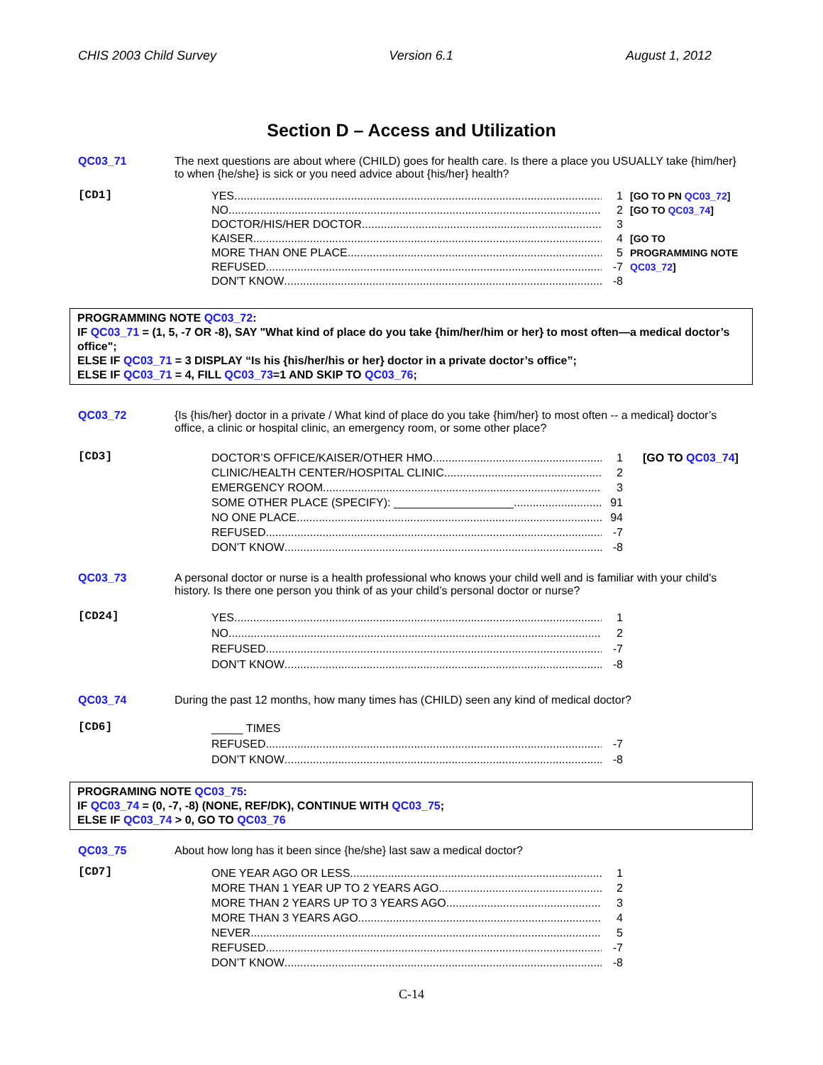CHIS 2003 Child Survey Version 6.1 August 1, 2012
Section D – Access and Utilization
QC03_71 The next questions are about where (CHILD) goes for health care. Is there a place you USUALLY take {him/her} to when {he/she} is sick or you need advice about {his/her} health?
[CD1]
YES 1
NO 2
DOCTOR/HIS/HER DOCTOR 3
KAISER 4
MORE THAN ONE PLACE 5
REFUSED -7
DON'T KNOW -8
[GO TO PN QC03_72]
[GO TO QC03_74]
[GO TO
PROGRAMMING NOTE
QC03_72]
PROGRAMMING NOTE QC03_72:
IF QC03_71 = (1, 5, -7 OR -8), SAY "What kind of place do you take {him/her/him or her} to most often—a medical doctor’s office";
ELSE IF QC03_71 = 3 DISPLAY “Is his {his/her/his or her} doctor in a private doctor’s office”;
ELSE IF QC03_71 = 4, FILL QC03_73=1 AND SKIP TO QC03_76;
QC03_72 {Is {his/her} doctor in a private / What kind of place do you take {him/her} to most often -- a medical} doctor’s office, a clinic or hospital clinic, an emergency room, or some other place?
[CD3]
DOCTOR’S OFFICE/KAISER/OTHER HMO 1
CLINIC/HEALTH CENTER/HOSPITAL CLINIC 2
EMERGENCY ROOM 3
SOME OTHER PLACE (SPECIFY): ___________________ 91
NO ONE PLACE 94
REFUSED -7
DON’T KNOW -8
[GO TO QC03_74]
QC03_73 A personal doctor or nurse is a health professional who knows your child well and is familiar with your child's history. Is there one person you think of as your child’s personal doctor or nurse?
[CD24]
YES 1
NO 2
REFUSED -7
DON’T KNOW -8
QC03_74 During the past 12 months, how many times has (CHILD) seen any kind of medical doctor?
[CD6]
_____ TIMES
REFUSED -7
DON’T KNOW -8
PROGRAMING NOTE QC03_75:
IF QC03_74 = (0, -7, -8) (NONE, REF/DK), CONTINUE WITH QC03_75;
ELSE IF QC03_74 > 0, GO TO QC03_76
QC03_75 About how long has it been since {he/she} last saw a medical doctor?
[CD7]
ONE YEAR AGO OR LESS 1
MORE THAN 1 YEAR UP TO 2 YEARS AGO 2
MORE THAN 2 YEARS UP TO 3 YEARS AGO 3
MORE THAN 3 YEARS AGO 4
NEVER 5
REFUSED -7
DON’T KNOW -8
C-14